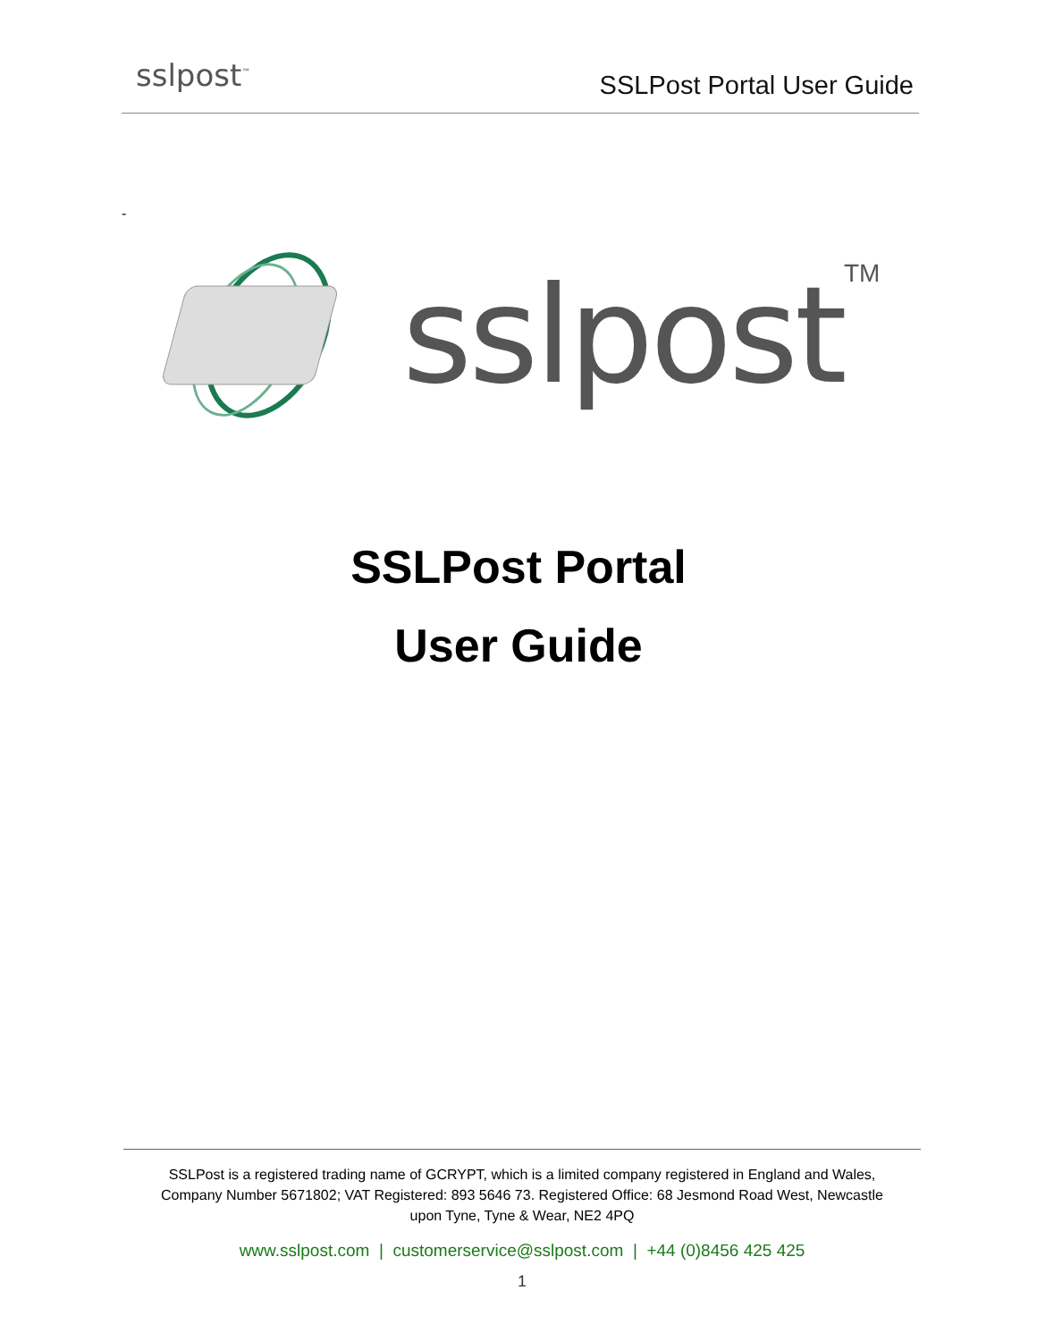sslpost<sup>™</sup> SSLPost Portal User Guide
-
sslpost TM
SSLPost Portal
User Guide
SSLPost is a registered trading name of GCRYPT, which is a limited company registered in England and Wales,
Company Number 5671802; VAT Registered: 893 5646 73. Registered Office: 68 Jesmond Road West, Newcastle
upon Tyne, Tyne & Wear, NE2 4PQ
www.sslpost.com | customerservice@sslpost.com | +44 (0)8456 425 425
1